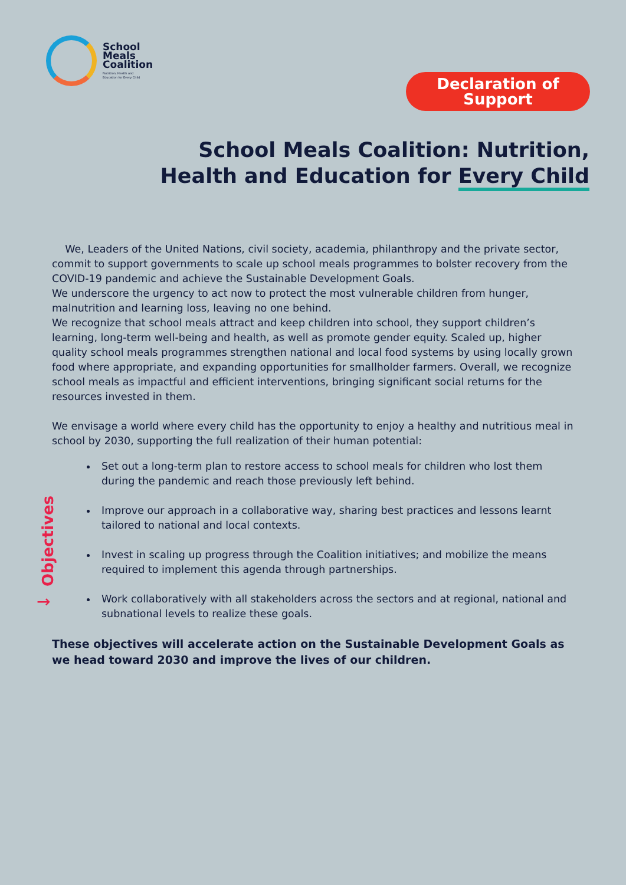School
Meals
Coalition
Nutrition, Health and
Education for Every Child
Declaration of
Support
School Meals Coalition: Nutrition,
Health and Education for Every Child
We, Leaders of the United Nations, civil society, academia, philanthropy and the private sector, commit to support governments to scale up school meals programmes to bolster recovery from the COVID-19 pandemic and achieve the Sustainable Development Goals.
We underscore the urgency to act now to protect the most vulnerable children from hunger, malnutrition and learning loss, leaving no one behind.
We recognize that school meals attract and keep children into school, they support children’s learning, long-term well-being and health, as well as promote gender equity. Scaled up, higher quality school meals programmes strengthen national and local food systems by using locally grown food where appropriate, and expanding opportunities for smallholder farmers. Overall, we recognize school meals as impactful and efficient interventions, bringing significant social returns for the resources invested in them.
We envisage a world where every child has the opportunity to enjoy a healthy and nutritious meal in school by 2030, supporting the full realization of their human potential:
Set out a long-term plan to restore access to school meals for children who lost them during the pandemic and reach those previously left behind.
Improve our approach in a collaborative way, sharing best practices and lessons learnt tailored to national and local contexts.
Invest in scaling up progress through the Coalition initiatives; and mobilize the means required to implement this agenda through partnerships.
Work collaboratively with all stakeholders across the sectors and at regional, national and subnational levels to realize these goals.
These objectives will accelerate action on the Sustainable Development Goals as we head toward 2030 and improve the lives of our children.
Objectives
→